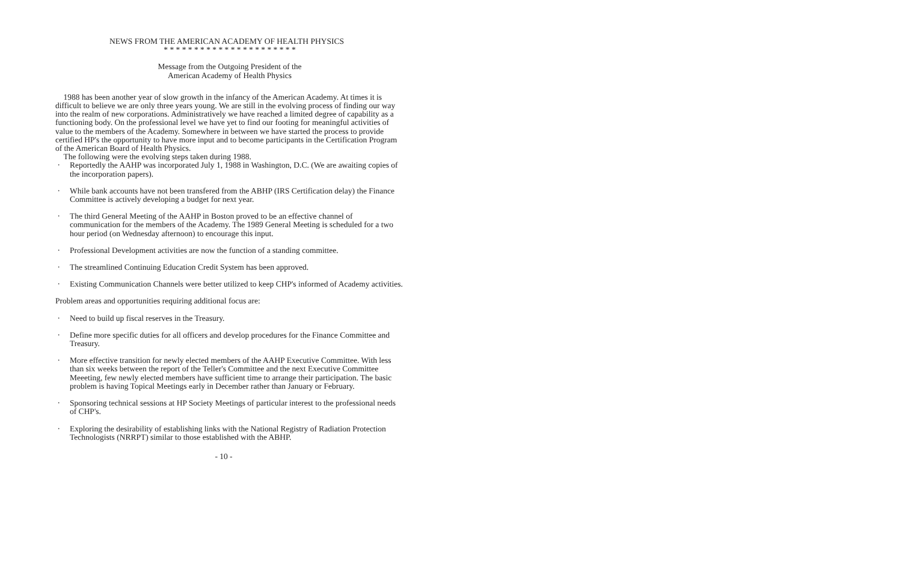NEWS FROM THE AMERICAN ACADEMY OF HEALTH PHYSICS
* * * * * * * * * * * * * * * * * * * * * *
Message from the Outgoing President of the
American Academy of Health Physics
1988 has been another year of slow growth in the infancy of the American Academy. At times it is difficult to believe we are only three years young. We are still in the evolving process of finding our way into the realm of new corporations. Administratively we have reached a limited degree of capability as a functioning body. On the professional level we have yet to find our footing for meaningful activities of value to the members of the Academy. Somewhere in between we have started the process to provide certified HP's the opportunity to have more input and to become participants in the Certification Program of the American Board of Health Physics.
The following were the evolving steps taken during 1988.
. Reportedly the AAHP was incorporated July 1, 1988 in Washington, D.C. (We are awaiting copies of the incorporation papers).
. While bank accounts have not been transfered from the ABHP (IRS Certification delay) the Finance Committee is actively developing a budget for next year.
. The third General Meeting of the AAHP in Boston proved to be an effective channel of communication for the members of the Academy. The 1989 General Meeting is scheduled for a two hour period (on Wednesday afternoon) to encourage this input.
. Professional Development activities are now the function of a standing committee.
. The streamlined Continuing Education Credit System has been approved.
. Existing Communication Channels were better utilized to keep CHP's informed of Academy activities.
Problem areas and opportunities requiring additional focus are:
. Need to build up fiscal reserves in the Treasury.
. Define more specific duties for all officers and develop procedures for the Finance Committee and Treasury.
. More effective transition for newly elected members of the AAHP Executive Committee. With less than six weeks between the report of the Teller's Committee and the next Executive Committee Meeeting, few newly elected members have sufficient time to arrange their participation. The basic problem is having Topical Meetings early in December rather than January or February.
. Sponsoring technical sessions at HP Society Meetings of particular interest to the professional needs of CHP's.
. Exploring the desirability of establishing links with the National Registry of Radiation Protection Technologists (NRRPT) similar to those established with the ABHP.
- 10 -